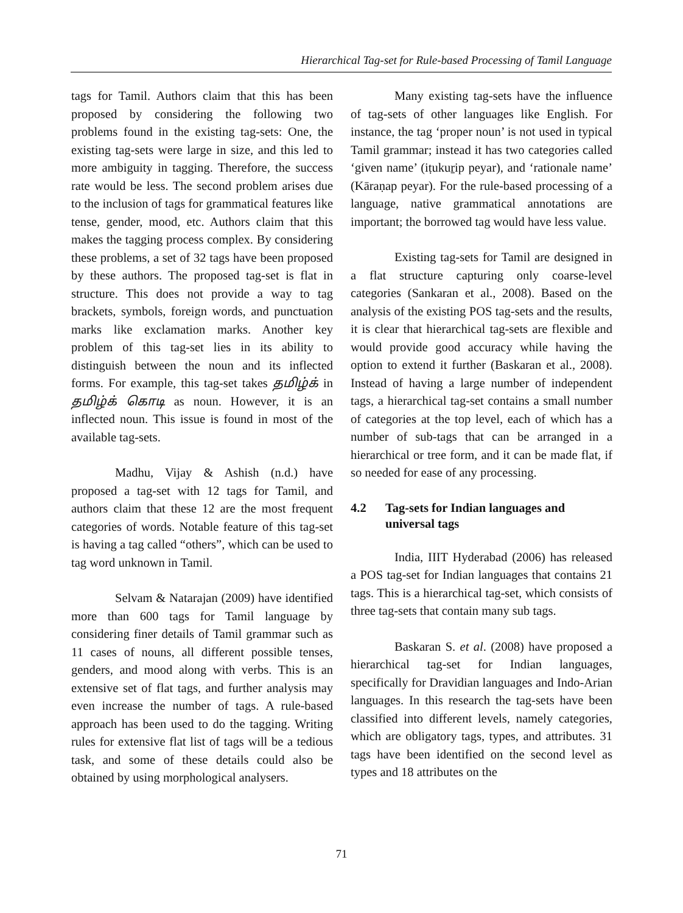Hierarchical Tag-set for Rule-based Processing of Tamil Language
tags for Tamil. Authors claim that this has been proposed by considering the following two problems found in the existing tag-sets: One, the existing tag-sets were large in size, and this led to more ambiguity in tagging. Therefore, the success rate would be less. The second problem arises due to the inclusion of tags for grammatical features like tense, gender, mood, etc. Authors claim that this makes the tagging process complex. By considering these problems, a set of 32 tags have been proposed by these authors. The proposed tag-set is flat in structure. This does not provide a way to tag brackets, symbols, foreign words, and punctuation marks like exclamation marks. Another key problem of this tag-set lies in its ability to distinguish between the noun and its inflected forms. For example, this tag-set takes தமிழ்க் in தமிழ்க் கொடி as noun. However, it is an inflected noun. This issue is found in most of the available tag-sets.
Madhu, Vijay & Ashish (n.d.) have proposed a tag-set with 12 tags for Tamil, and authors claim that these 12 are the most frequent categories of words. Notable feature of this tag-set is having a tag called “others”, which can be used to tag word unknown in Tamil.
Selvam & Natarajan (2009) have identified more than 600 tags for Tamil language by considering finer details of Tamil grammar such as 11 cases of nouns, all different possible tenses, genders, and mood along with verbs. This is an extensive set of flat tags, and further analysis may even increase the number of tags. A rule-based approach has been used to do the tagging. Writing rules for extensive flat list of tags will be a tedious task, and some of these details could also be obtained by using morphological analysers.
Many existing tag-sets have the influence of tag-sets of other languages like English. For instance, the tag ‘proper noun’ is not used in typical Tamil grammar; instead it has two categories called ‘given name’ (iṭukuṟip peyar), and ‘rationale name’ (Kāraṇap peyar). For the rule-based processing of a language, native grammatical annotations are important; the borrowed tag would have less value.
Existing tag-sets for Tamil are designed in a flat structure capturing only coarse-level categories (Sankaran et al., 2008). Based on the analysis of the existing POS tag-sets and the results, it is clear that hierarchical tag-sets are flexible and would provide good accuracy while having the option to extend it further (Baskaran et al., 2008). Instead of having a large number of independent tags, a hierarchical tag-set contains a small number of categories at the top level, each of which has a number of sub-tags that can be arranged in a hierarchical or tree form, and it can be made flat, if so needed for ease of any processing.
4.2 Tag-sets for Indian languages and universal tags
India, IIIT Hyderabad (2006) has released a POS tag-set for Indian languages that contains 21 tags. This is a hierarchical tag-set, which consists of three tag-sets that contain many sub tags.
Baskaran S. et al. (2008) have proposed a hierarchical tag-set for Indian languages, specifically for Dravidian languages and Indo-Arian languages. In this research the tag-sets have been classified into different levels, namely categories, which are obligatory tags, types, and attributes. 31 tags have been identified on the second level as types and 18 attributes on the
71